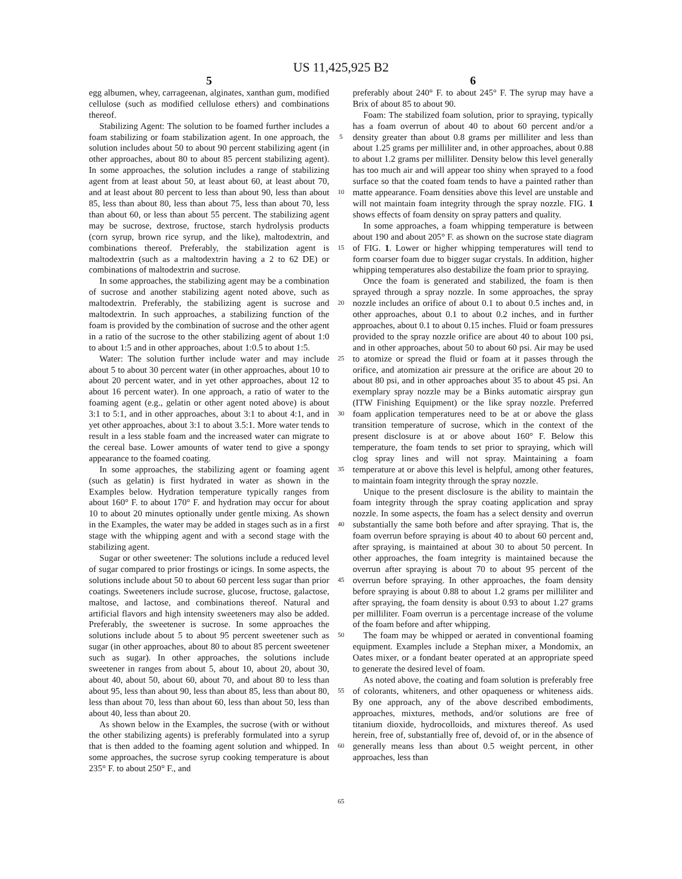US 11,425,925 B2
5
egg albumen, whey, carrageenan, alginates, xanthan gum, modified cellulose (such as modified cellulose ethers) and combinations thereof.
Stabilizing Agent: The solution to be foamed further includes a foam stabilizing or foam stabilization agent. In one approach, the solution includes about 50 to about 90 percent stabilizing agent (in other approaches, about 80 to about 85 percent stabilizing agent). In some approaches, the solution includes a range of stabilizing agent from at least about 50, at least about 60, at least about 70, and at least about 80 percent to less than about 90, less than about 85, less than about 80, less than about 75, less than about 70, less than about 60, or less than about 55 percent. The stabilizing agent may be sucrose, dextrose, fructose, starch hydrolysis products (corn syrup, brown rice syrup, and the like), maltodextrin, and combinations thereof. Preferably, the stabilization agent is maltodextrin (such as a maltodextrin having a 2 to 62 DE) or combinations of maltodextrin and sucrose.
In some approaches, the stabilizing agent may be a combination of sucrose and another stabilizing agent noted above, such as maltodextrin. Preferably, the stabilizing agent is sucrose and maltodextrin. In such approaches, a stabilizing function of the foam is provided by the combination of sucrose and the other agent in a ratio of the sucrose to the other stabilizing agent of about 1:0 to about 1:5 and in other approaches, about 1:0.5 to about 1:5.
Water: The solution further include water and may include about 5 to about 30 percent water (in other approaches, about 10 to about 20 percent water, and in yet other approaches, about 12 to about 16 percent water). In one approach, a ratio of water to the foaming agent (e.g., gelatin or other agent noted above) is about 3:1 to 5:1, and in other approaches, about 3:1 to about 4:1, and in yet other approaches, about 3:1 to about 3.5:1. More water tends to result in a less stable foam and the increased water can migrate to the cereal base. Lower amounts of water tend to give a spongy appearance to the foamed coating.
In some approaches, the stabilizing agent or foaming agent (such as gelatin) is first hydrated in water as shown in the Examples below. Hydration temperature typically ranges from about 160° F. to about 170° F. and hydration may occur for about 10 to about 20 minutes optionally under gentle mixing. As shown in the Examples, the water may be added in stages such as in a first stage with the whipping agent and with a second stage with the stabilizing agent.
Sugar or other sweetener: The solutions include a reduced level of sugar compared to prior frostings or icings. In some aspects, the solutions include about 50 to about 60 percent less sugar than prior coatings. Sweeteners include sucrose, glucose, fructose, galactose, maltose, and lactose, and combinations thereof. Natural and artificial flavors and high intensity sweeteners may also be added. Preferably, the sweetener is sucrose. In some approaches the solutions include about 5 to about 95 percent sweetener such as sugar (in other approaches, about 80 to about 85 percent sweetener such as sugar). In other approaches, the solutions include sweetener in ranges from about 5, about 10, about 20, about 30, about 40, about 50, about 60, about 70, and about 80 to less than about 95, less than about 90, less than about 85, less than about 80, less than about 70, less than about 60, less than about 50, less than about 40, less than about 20.
As shown below in the Examples, the sucrose (with or without the other stabilizing agents) is preferably formulated into a syrup that is then added to the foaming agent solution and whipped. In some approaches, the sucrose syrup cooking temperature is about 235° F. to about 250° F., and
5
10
15
20
25
30
35
40
45
50
55
60
65
6
preferably about 240° F. to about 245° F. The syrup may have a Brix of about 85 to about 90.
Foam: The stabilized foam solution, prior to spraying, typically has a foam overrun of about 40 to about 60 percent and/or a density greater than about 0.8 grams per milliliter and less than about 1.25 grams per milliliter and, in other approaches, about 0.88 to about 1.2 grams per milliliter. Density below this level generally has too much air and will appear too shiny when sprayed to a food surface so that the coated foam tends to have a painted rather than matte appearance. Foam densities above this level are unstable and will not maintain foam integrity through the spray nozzle. FIG. 1 shows effects of foam density on spray patters and quality.
In some approaches, a foam whipping temperature is between about 190 and about 205° F. as shown on the sucrose state diagram of FIG. 1. Lower or higher whipping temperatures will tend to form coarser foam due to bigger sugar crystals. In addition, higher whipping temperatures also destabilize the foam prior to spraying.
Once the foam is generated and stabilized, the foam is then sprayed through a spray nozzle. In some approaches, the spray nozzle includes an orifice of about 0.1 to about 0.5 inches and, in other approaches, about 0.1 to about 0.2 inches, and in further approaches, about 0.1 to about 0.15 inches. Fluid or foam pressures provided to the spray nozzle orifice are about 40 to about 100 psi, and in other approaches, about 50 to about 60 psi. Air may be used to atomize or spread the fluid or foam at it passes through the orifice, and atomization air pressure at the orifice are about 20 to about 80 psi, and in other approaches about 35 to about 45 psi. An exemplary spray nozzle may be a Binks automatic airspray gun (ITW Finishing Equipment) or the like spray nozzle. Preferred foam application temperatures need to be at or above the glass transition temperature of sucrose, which in the context of the present disclosure is at or above about 160° F. Below this temperature, the foam tends to set prior to spraying, which will clog spray lines and will not spray. Maintaining a foam temperature at or above this level is helpful, among other features, to maintain foam integrity through the spray nozzle.
Unique to the present disclosure is the ability to maintain the foam integrity through the spray coating application and spray nozzle. In some aspects, the foam has a select density and overrun substantially the same both before and after spraying. That is, the foam overrun before spraying is about 40 to about 60 percent and, after spraying, is maintained at about 30 to about 50 percent. In other approaches, the foam integrity is maintained because the overrun after spraying is about 70 to about 95 percent of the overrun before spraying. In other approaches, the foam density before spraying is about 0.88 to about 1.2 grams per milliliter and after spraying, the foam density is about 0.93 to about 1.27 grams per milliliter. Foam overrun is a percentage increase of the volume of the foam before and after whipping.
The foam may be whipped or aerated in conventional foaming equipment. Examples include a Stephan mixer, a Mondomix, an Oates mixer, or a fondant beater operated at an appropriate speed to generate the desired level of foam.
As noted above, the coating and foam solution is preferably free of colorants, whiteners, and other opaqueness or whiteness aids. By one approach, any of the above described embodiments, approaches, mixtures, methods, and/or solutions are free of titanium dioxide, hydrocolloids, and mixtures thereof. As used herein, free of, substantially free of, devoid of, or in the absence of generally means less than about 0.5 weight percent, in other approaches, less than